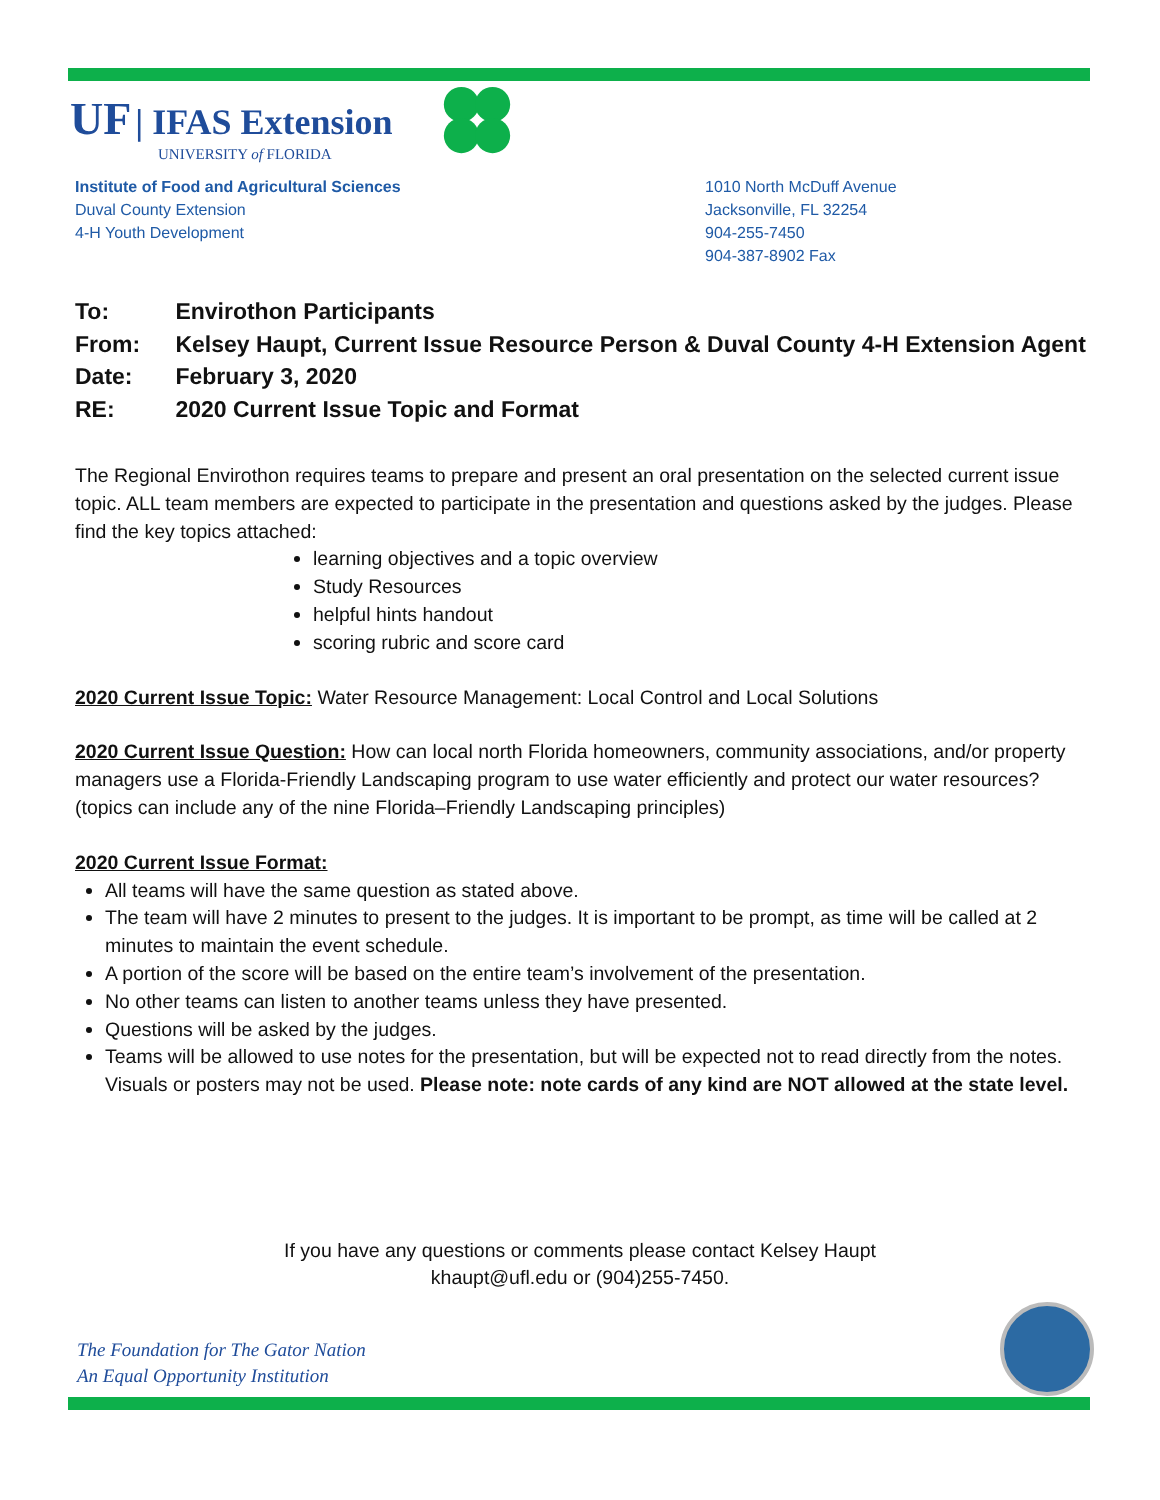UF | IFAS Extension
UNIVERSITY of FLORIDA
Institute of Food and Agricultural Sciences
Duval County Extension
4-H Youth Development
1010 North McDuff Avenue
Jacksonville, FL 32254
904-255-7450
904-387-8902 Fax
To: Envirothon Participants
From: Kelsey Haupt, Current Issue Resource Person & Duval County 4-H Extension Agent
Date: February 3, 2020
RE: 2020 Current Issue Topic and Format
The Regional Envirothon requires teams to prepare and present an oral presentation on the selected current issue topic. ALL team members are expected to participate in the presentation and questions asked by the judges. Please find the key topics attached:
learning objectives and a topic overview
Study Resources
helpful hints handout
scoring rubric and score card
2020 Current Issue Topic: Water Resource Management: Local Control and Local Solutions
2020 Current Issue Question: How can local north Florida homeowners, community associations, and/or property managers use a Florida-Friendly Landscaping program to use water efficiently and protect our water resources? (topics can include any of the nine Florida–Friendly Landscaping principles)
2020 Current Issue Format:
All teams will have the same question as stated above.
The team will have 2 minutes to present to the judges. It is important to be prompt, as time will be called at 2 minutes to maintain the event schedule.
A portion of the score will be based on the entire team’s involvement of the presentation.
No other teams can listen to another teams unless they have presented.
Questions will be asked by the judges.
Teams will be allowed to use notes for the presentation, but will be expected not to read directly from the notes. Visuals or posters may not be used. Please note: note cards of any kind are NOT allowed at the state level.
If you have any questions or comments please contact Kelsey Haupt
khaupt@ufl.edu or (904)255-7450.
The Foundation for The Gator Nation
An Equal Opportunity Institution